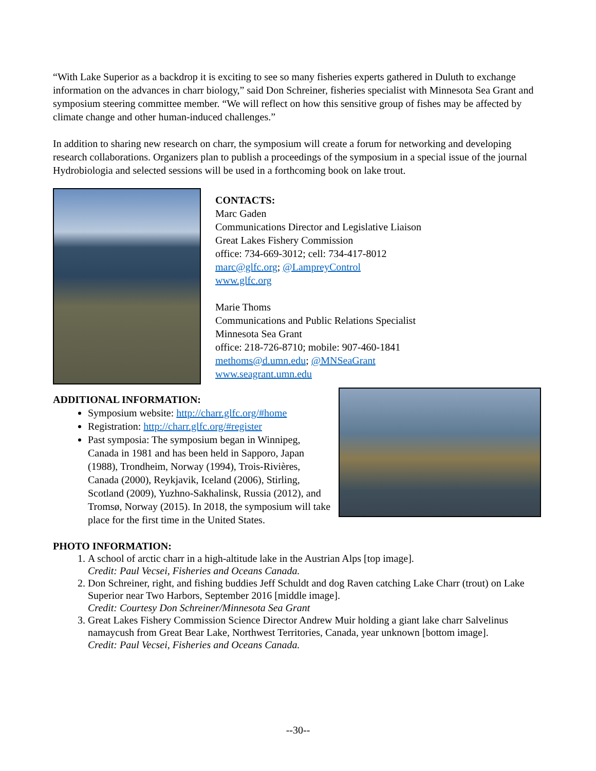“With Lake Superior as a backdrop it is exciting to see so many fisheries experts gathered in Duluth to exchange information on the advances in charr biology,” said Don Schreiner, fisheries specialist with Minnesota Sea Grant and symposium steering committee member. “We will reflect on how this sensitive group of fishes may be affected by climate change and other human-induced challenges.”
In addition to sharing new research on charr, the symposium will create a forum for networking and developing research collaborations. Organizers plan to publish a proceedings of the symposium in a special issue of the journal Hydrobiologia and selected sessions will be used in a forthcoming book on lake trout.
CONTACTS:
Marc Gaden
Communications Director and Legislative Liaison
Great Lakes Fishery Commission
office: 734-669-3012; cell: 734-417-8012
marc@glfc.org; @LampreyControl
www.glfc.org
Marie Thoms
Communications and Public Relations Specialist
Minnesota Sea Grant
office: 218-726-8710; mobile: 907-460-1841
methoms@d.umn.edu; @MNSeaGrant
www.seagrant.umn.edu
ADDITIONAL INFORMATION:
Symposium website: http://charr.glfc.org/#home
Registration: http://charr.glfc.org/#register
Past symposia: The symposium began in Winnipeg, Canada in 1981 and has been held in Sapporo, Japan (1988), Trondheim, Norway (1994), Trois-Rivières, Canada (2000), Reykjavik, Iceland (2006), Stirling, Scotland (2009), Yuzhno-Sakhalinsk, Russia (2012), and Tromsø, Norway (2015). In 2018, the symposium will take place for the first time in the United States.
PHOTO INFORMATION:
1. A school of arctic charr in a high-altitude lake in the Austrian Alps [top image].
Credit: Paul Vecsei, Fisheries and Oceans Canada.
2. Don Schreiner, right, and fishing buddies Jeff Schuldt and dog Raven catching Lake Charr (trout) on Lake Superior near Two Harbors, September 2016 [middle image].
Credit: Courtesy Don Schreiner/Minnesota Sea Grant
3. Great Lakes Fishery Commission Science Director Andrew Muir holding a giant lake charr Salvelinus namaycush from Great Bear Lake, Northwest Territories, Canada, year unknown [bottom image].
Credit: Paul Vecsei, Fisheries and Oceans Canada.
--30--